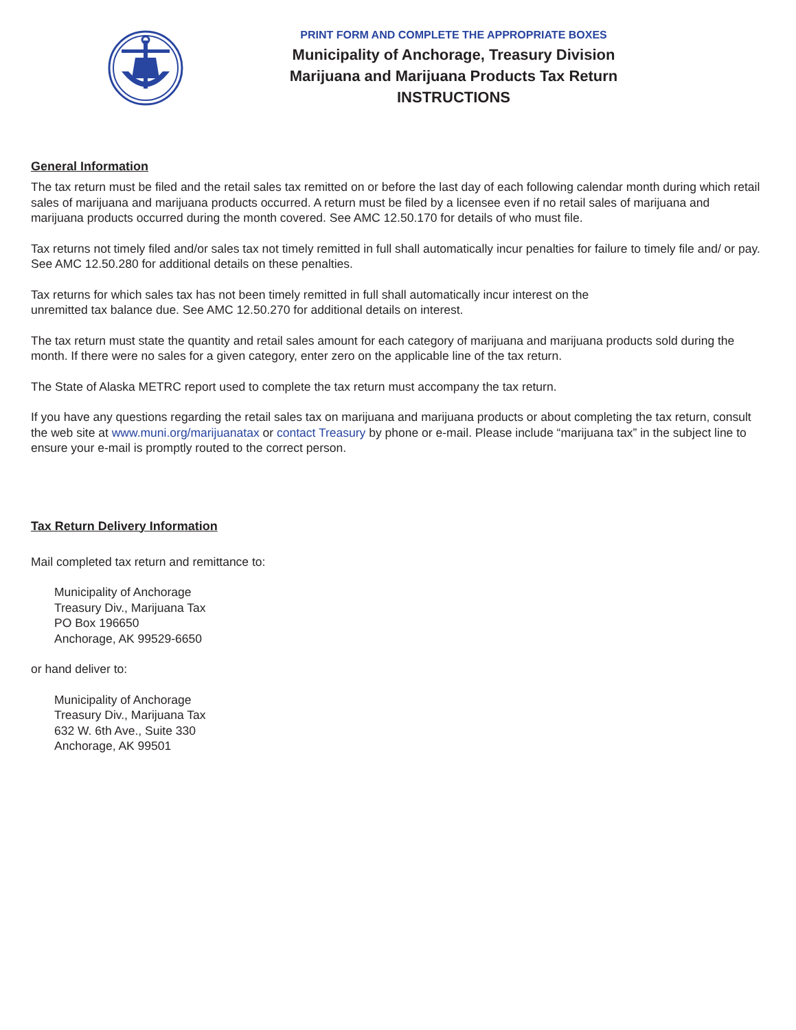PRINT FORM AND COMPLETE THE APPROPRIATE BOXES
Municipality of Anchorage, Treasury Division
Marijuana and Marijuana Products Tax Return
INSTRUCTIONS
General Information
The tax return must be filed and the retail sales tax remitted on or before the last day of each following calendar month during which retail sales of marijuana and marijuana products occurred. A return must be filed by a licensee even if no retail sales of marijuana and marijuana products occurred during the month covered. See AMC 12.50.170 for details of who must file.
Tax returns not timely filed and/or sales tax not timely remitted in full shall automatically incur penalties for failure to timely file and/ or pay. See AMC 12.50.280 for additional details on these penalties.
Tax returns for which sales tax has not been timely remitted in full shall automatically incur interest on the
unremitted tax balance due. See AMC 12.50.270 for additional details on interest.
The tax return must state the quantity and retail sales amount for each category of marijuana and marijuana products sold during the month. If there were no sales for a given category, enter zero on the applicable line of the tax return.
The State of Alaska METRC report used to complete the tax return must accompany the tax return.
If you have any questions regarding the retail sales tax on marijuana and marijuana products or about completing the tax return, consult the web site at www.muni.org/marijuanatax or contact Treasury by phone or e-mail. Please include “marijuana tax” in the subject line to ensure your e-mail is promptly routed to the correct person.
Tax Return Delivery Information
Mail completed tax return and remittance to:
Municipality of Anchorage
Treasury Div., Marijuana Tax
PO Box 196650
Anchorage, AK 99529-6650
or hand deliver to:
Municipality of Anchorage
Treasury Div., Marijuana Tax
632 W. 6th Ave., Suite 330
Anchorage, AK 99501